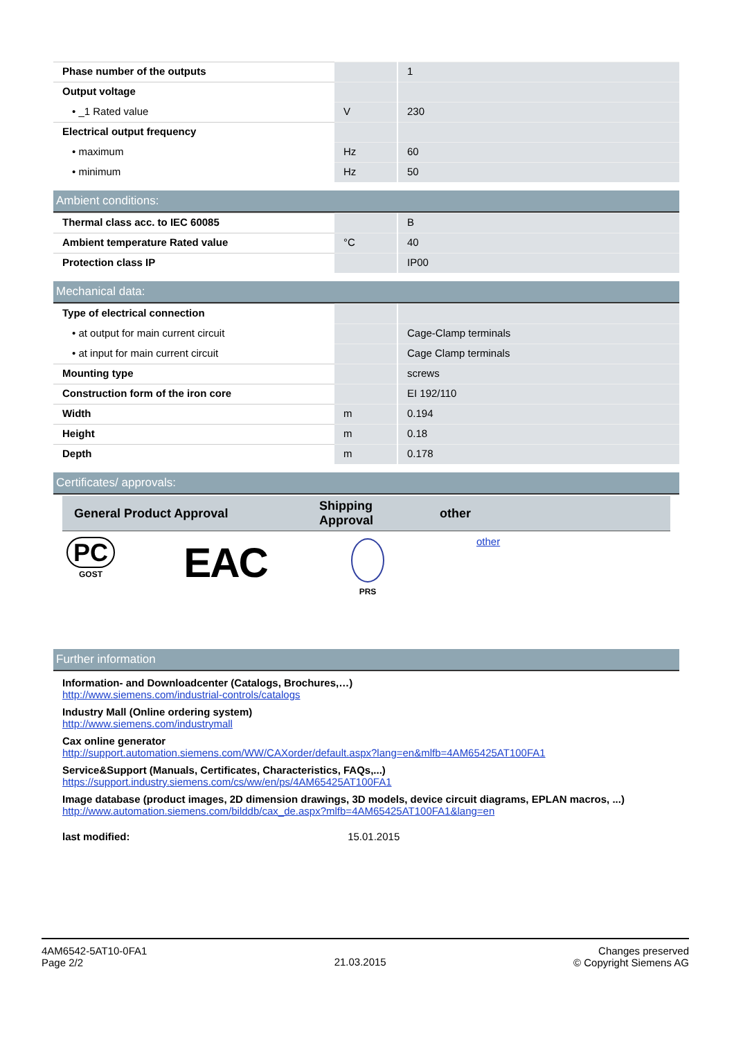| Phase number of the outputs | | 1 |
| Output voltage | | |
| • _1 Rated value | V | 230 |
| Electrical output frequency | | |
| • maximum | Hz | 60 |
| • minimum | Hz | 50 |
Ambient conditions:
| Thermal class acc. to IEC 60085 | | B |
| Ambient temperature Rated value | °C | 40 |
| Protection class IP | | IP00 |
Mechanical data:
| Type of electrical connection | | |
| • at output for main current circuit | | Cage-Clamp terminals |
| • at input for main current circuit | | Cage Clamp terminals |
| Mounting type | | screws |
| Construction form of the iron core | | EI 192/110 |
| Width | m | 0.194 |
| Height | m | 0.18 |
| Depth | m | 0.178 |
Certificates/ approvals:
| General Product Approval | Shipping Approval | other |
| --- | --- | --- |
| PC GOST EAC | PRS | other |
Further information
Information- and Downloadcenter (Catalogs, Brochures,…)
http://www.siemens.com/industrial-controls/catalogs
Industry Mall (Online ordering system)
http://www.siemens.com/industrymall
Cax online generator
http://support.automation.siemens.com/WW/CAXorder/default.aspx?lang=en&mlfb=4AM65425AT100FA1
Service&Support (Manuals, Certificates, Characteristics, FAQs,...)
https://support.industry.siemens.com/cs/ww/en/ps/4AM65425AT100FA1
Image database (product images, 2D dimension drawings, 3D models, device circuit diagrams, EPLAN macros, ...)
http://www.automation.siemens.com/bilddb/cax_de.aspx?mlfb=4AM65425AT100FA1&lang=en
last modified: 15.01.2015
4AM6542-5AT10-0FA1
Page 2/2
21.03.2015
Changes preserved
© Copyright Siemens AG